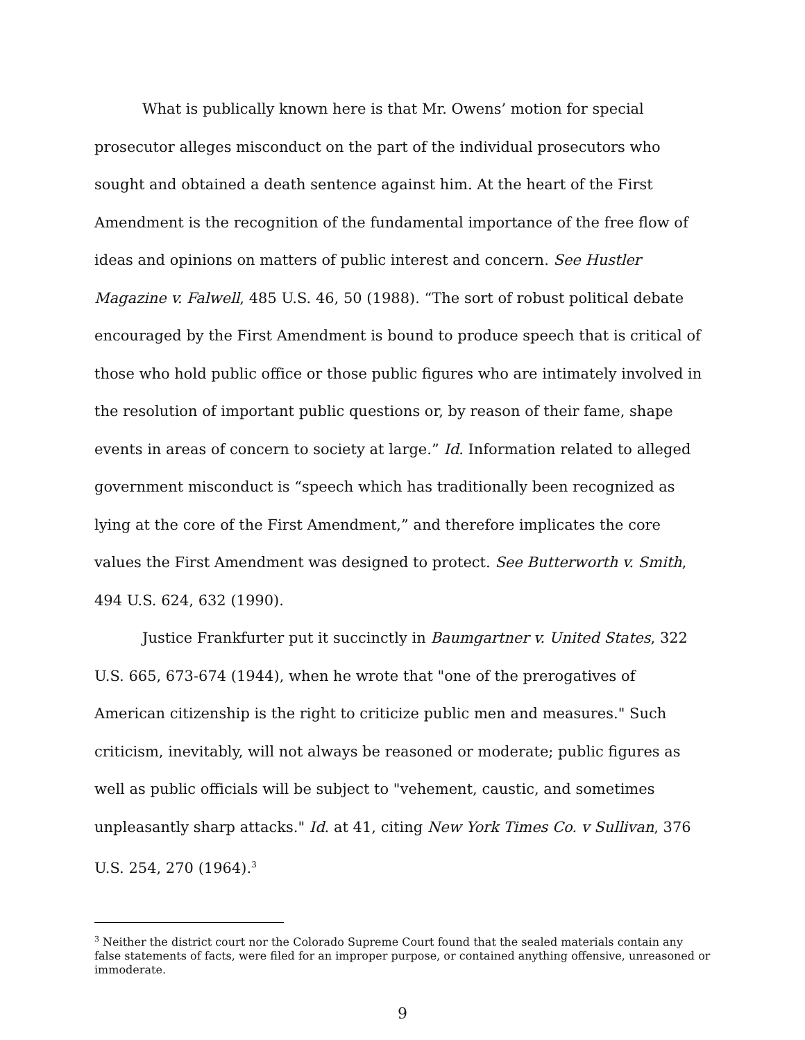What is publically known here is that Mr. Owens’ motion for special prosecutor alleges misconduct on the part of the individual prosecutors who sought and obtained a death sentence against him. At the heart of the First Amendment is the recognition of the fundamental importance of the free flow of ideas and opinions on matters of public interest and concern. See Hustler Magazine v. Falwell, 485 U.S. 46, 50 (1988). “The sort of robust political debate encouraged by the First Amendment is bound to produce speech that is critical of those who hold public office or those public figures who are intimately involved in the resolution of important public questions or, by reason of their fame, shape events in areas of concern to society at large.” Id. Information related to alleged government misconduct is “speech which has traditionally been recognized as lying at the core of the First Amendment,” and therefore implicates the core values the First Amendment was designed to protect. See Butterworth v. Smith, 494 U.S. 624, 632 (1990).
Justice Frankfurter put it succinctly in Baumgartner v. United States, 322 U.S. 665, 673-674 (1944), when he wrote that "one of the prerogatives of American citizenship is the right to criticize public men and measures." Such criticism, inevitably, will not always be reasoned or moderate; public figures as well as public officials will be subject to "vehement, caustic, and sometimes unpleasantly sharp attacks." Id. at 41, citing New York Times Co. v Sullivan, 376 U.S. 254, 270 (1964).<sup>3</sup>
<sup>3</sup> Neither the district court nor the Colorado Supreme Court found that the sealed materials contain any false statements of facts, were filed for an improper purpose, or contained anything offensive, unreasoned or immoderate.
9